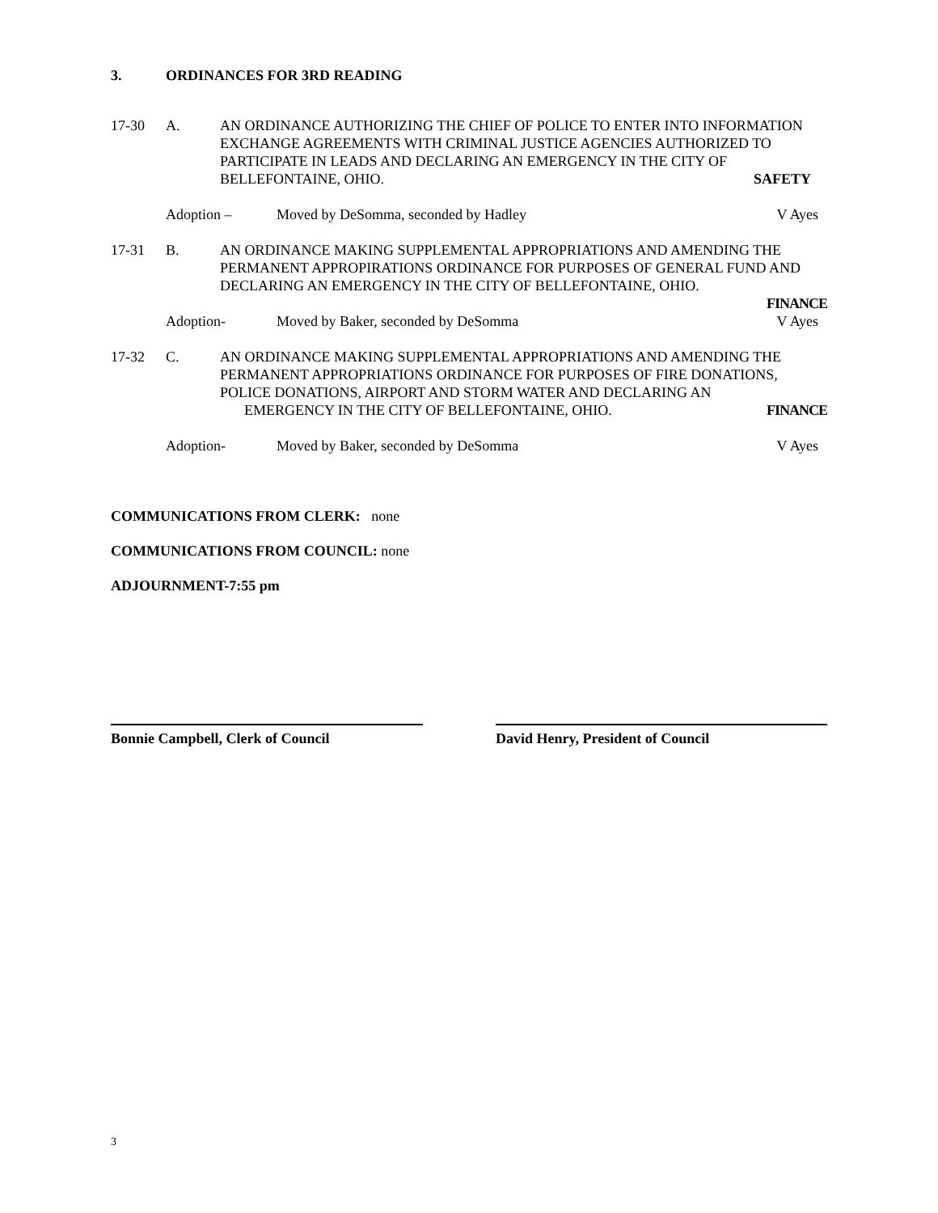3. ORDINANCES FOR 3RD READING
17-30 A. AN ORDINANCE AUTHORIZING THE CHIEF OF POLICE TO ENTER INTO INFORMATION EXCHANGE AGREEMENTS WITH CRIMINAL JUSTICE AGENCIES AUTHORIZED TO PARTICIPATE IN LEADS AND DECLARING AN EMERGENCY IN THE CITY OF BELLEFONTAINE, OHIO. SAFETY
Adoption – Moved by DeSomma, seconded by Hadley
V Ayes
17-31 B. AN ORDINANCE MAKING SUPPLEMENTAL APPROPRIATIONS AND AMENDING THE PERMANENT APPROPIRATIONS ORDINANCE FOR PURPOSES OF GENERAL FUND AND DECLARING AN EMERGENCY IN THE CITY OF BELLEFONTAINE, OHIO.
FINANCE
Adoption- Moved by Baker, seconded by DeSomma
V Ayes
17-32 C. AN ORDINANCE MAKING SUPPLEMENTAL APPROPRIATIONS AND AMENDING THE PERMANENT APPROPRIATIONS ORDINANCE FOR PURPOSES OF FIRE DONATIONS, POLICE DONATIONS, AIRPORT AND STORM WATER AND DECLARING AN
EMERGENCY IN THE CITY OF BELLEFONTAINE, OHIO. FINANCE
Adoption- Moved by Baker, seconded by DeSomma
V Ayes
COMMUNICATIONS FROM CLERK: none
COMMUNICATIONS FROM COUNCIL: none
ADJOURNMENT-7:55 pm
Bonnie Campbell, Clerk of Council David Henry, President of Council
3